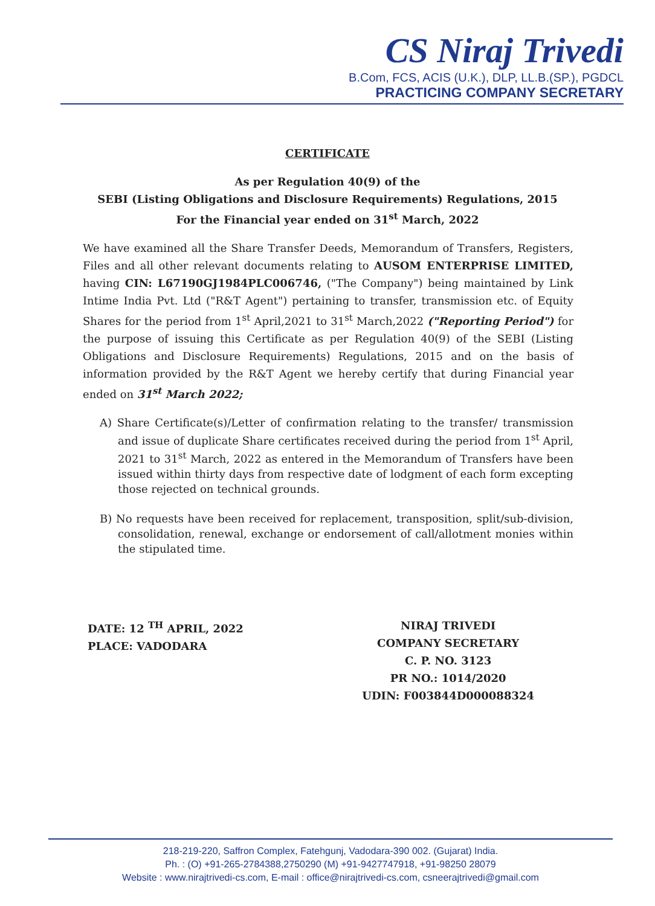CS Niraj Trivedi
B.Com, FCS, ACIS (U.K.), DLP, LL.B.(SP.), PGDCL
PRACTICING COMPANY SECRETARY
CERTIFICATE
As per Regulation 40(9) of the
SEBI (Listing Obligations and Disclosure Requirements) Regulations, 2015
For the Financial year ended on 31<sup>st</sup> March, 2022
We have examined all the Share Transfer Deeds, Memorandum of Transfers, Registers, Files and all other relevant documents relating to AUSOM ENTERPRISE LIMITED, having CIN: L67190GJ1984PLC006746, ("The Company") being maintained by Link Intime India Pvt. Ltd ("R&T Agent") pertaining to transfer, transmission etc. of Equity Shares for the period from 1<sup>st</sup> April,2021 to 31<sup>st</sup> March,2022 ("Reporting Period") for the purpose of issuing this Certificate as per Regulation 40(9) of the SEBI (Listing Obligations and Disclosure Requirements) Regulations, 2015 and on the basis of information provided by the R&T Agent we hereby certify that during Financial year ended on 31<sup>st</sup> March 2022;
A) Share Certificate(s)/Letter of confirmation relating to the transfer/ transmission and issue of duplicate Share certificates received during the period from 1<sup>st</sup> April, 2021 to 31<sup>st</sup> March, 2022 as entered in the Memorandum of Transfers have been issued within thirty days from respective date of lodgment of each form excepting those rejected on technical grounds.
B) No requests have been received for replacement, transposition, split/sub-division, consolidation, renewal, exchange or endorsement of call/allotment monies within the stipulated time.
DATE: 12 <sup>TH</sup> APRIL, 2022
PLACE: VADODARA
NIRAJ TRIVEDI
COMPANY SECRETARY
C. P. NO. 3123
PR NO.: 1014/2020
UDIN: F003844D000088324
218-219-220, Saffron Complex, Fatehgunj, Vadodara-390 002. (Gujarat) India.
Ph. : (O) +91-265-2784388,2750290 (M) +91-9427747918, +91-98250 28079
Website : www.nirajtrivedi-cs.com, E-mail : office@nirajtrivedi-cs.com, csneerajtrivedi@gmail.com